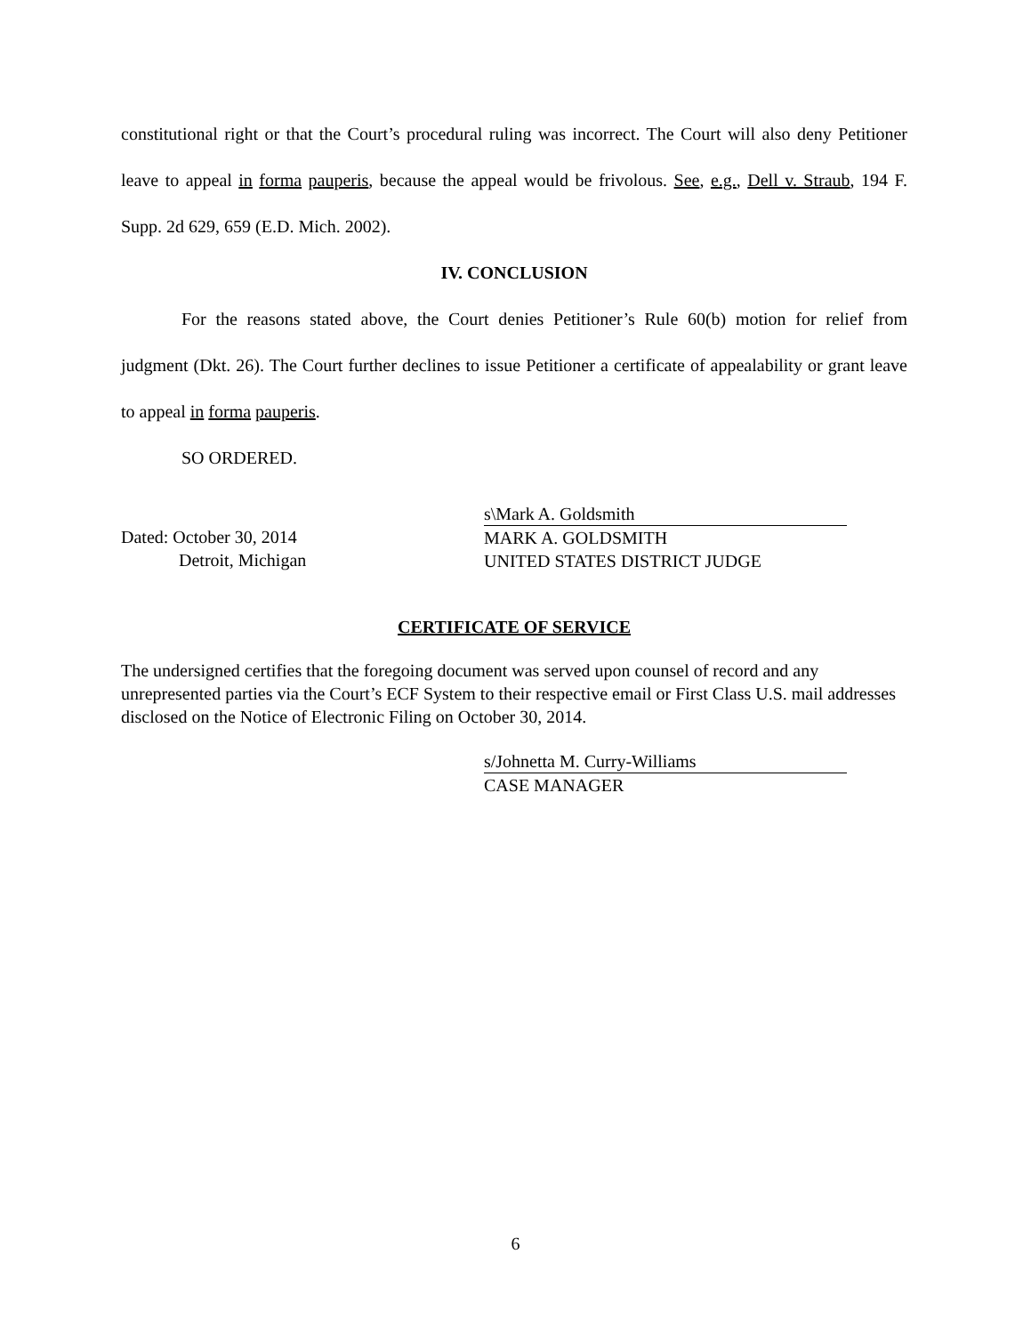constitutional right or that the Court’s procedural ruling was incorrect. The Court will also deny Petitioner leave to appeal in forma pauperis, because the appeal would be frivolous. See, e.g., Dell v. Straub, 194 F. Supp. 2d 629, 659 (E.D. Mich. 2002).
IV. CONCLUSION
For the reasons stated above, the Court denies Petitioner’s Rule 60(b) motion for relief from judgment (Dkt. 26). The Court further declines to issue Petitioner a certificate of appealability or grant leave to appeal in forma pauperis.
SO ORDERED.
Dated: October 30, 2014
Detroit, Michigan
s\Mark A. Goldsmith
MARK A. GOLDSMITH
UNITED STATES DISTRICT JUDGE
CERTIFICATE OF SERVICE
The undersigned certifies that the foregoing document was served upon counsel of record and any unrepresented parties via the Court’s ECF System to their respective email or First Class U.S. mail addresses disclosed on the Notice of Electronic Filing on October 30, 2014.
s/Johnetta M. Curry-Williams
CASE MANAGER
6